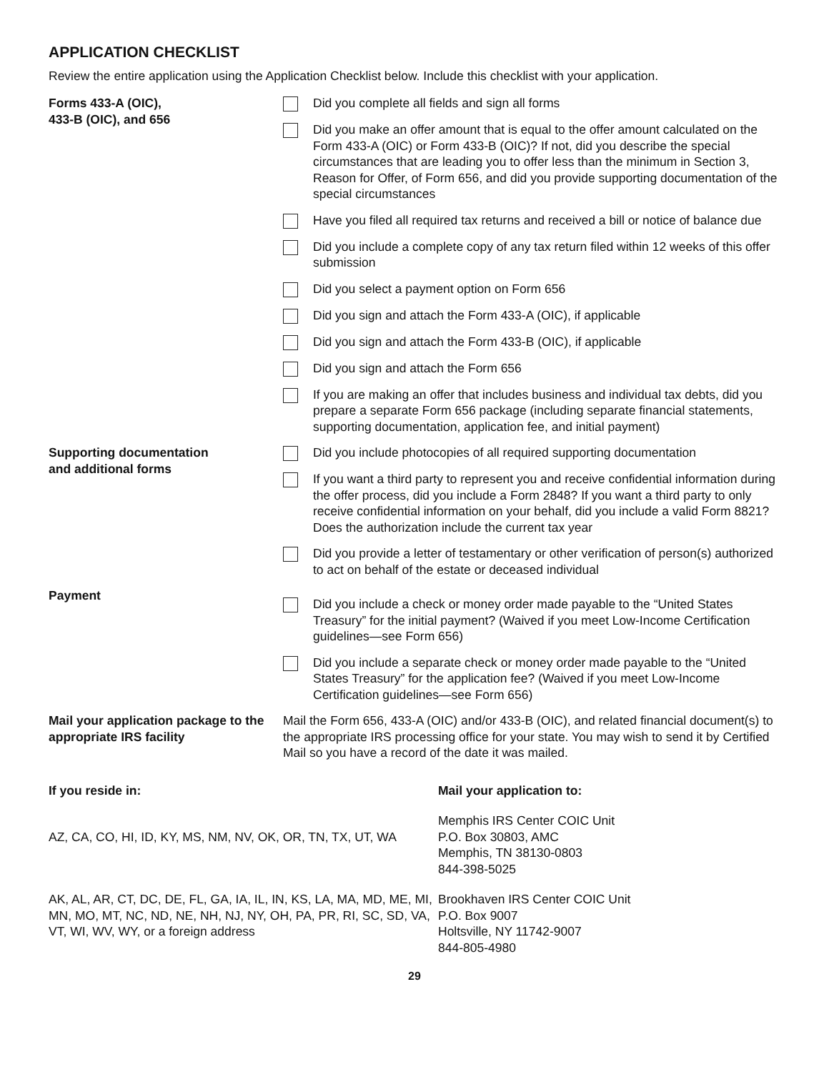APPLICATION CHECKLIST
Review the entire application using the Application Checklist below. Include this checklist with your application.
| Forms 433-A (OIC), 433-B (OIC), and 656 | Did you complete all fields and sign all forms Did you make an offer amount that is equal to the offer amount calculated on the Form 433-A (OIC) or Form 433-B (OIC)? If not, did you describe the special circumstances that are leading you to offer less than the minimum in Section 3, Reason for Offer, of Form 656, and did you provide supporting documentation of the special circumstances Have you filed all required tax returns and received a bill or notice of balance due Did you include a complete copy of any tax return filed within 12 weeks of this offer submission Did you select a payment option on Form 656 Did you sign and attach the Form 433-A (OIC), if applicable Did you sign and attach the Form 433-B (OIC), if applicable Did you sign and attach the Form 656 If you are making an offer that includes business and individual tax debts, did you prepare a separate Form 656 package (including separate financial statements, supporting documentation, application fee, and initial payment) |
| Supporting documentation and additional forms | Did you include photocopies of all required supporting documentation If you want a third party to represent you and receive confidential information during the offer process, did you include a Form 2848? If you want a third party to only receive confidential information on your behalf, did you include a valid Form 8821? Does the authorization include the current tax year Did you provide a letter of testamentary or other verification of person(s) authorized to act on behalf of the estate or deceased individual |
| Payment | Did you include a check or money order made payable to the “United States Treasury” for the initial payment? (Waived if you meet Low-Income Certification guidelines—see Form 656) Did you include a separate check or money order made payable to the “United States Treasury” for the application fee? (Waived if you meet Low-Income Certification guidelines—see Form 656) |
| Mail your application package to the appropriate IRS facility | Mail the Form 656, 433-A (OIC) and/or 433-B (OIC), and related financial document(s) to the appropriate IRS processing office for your state. You may wish to send it by Certified Mail so you have a record of the date it was mailed. |
| If you reside in: | Mail your application to: |
| AZ, CA, CO, HI, ID, KY, MS, NM, NV, OK, OR, TN, TX, UT, WA | Memphis IRS Center COIC Unit P.O. Box 30803, AMC Memphis, TN 38130-0803 844-398-5025 |
| AK, AL, AR, CT, DC, DE, FL, GA, IA, IL, IN, KS, LA, MA, MD, ME, MI, MN, MO, MT, NC, ND, NE, NH, NJ, NY, OH, PA, PR, RI, SC, SD, VA, VT, WI, WV, WY, or a foreign address | Brookhaven IRS Center COIC Unit P.O. Box 9007 Holtsville, NY 11742-9007 844-805-4980 |
29